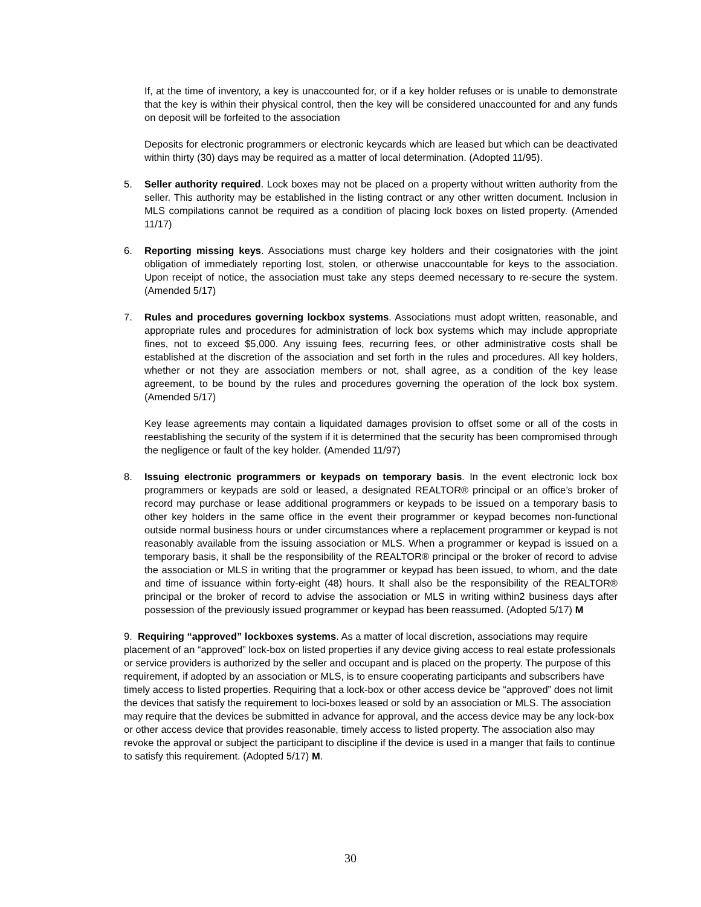If, at the time of inventory, a key is unaccounted for, or if a key holder refuses or is unable to demonstrate that the key is within their physical control, then the key will be considered unaccounted for and any funds on deposit will be forfeited to the association
Deposits for electronic programmers or electronic keycards which are leased but which can be deactivated within thirty (30) days may be required as a matter of local determination. (Adopted 11/95).
5. Seller authority required. Lock boxes may not be placed on a property without written authority from the seller. This authority may be established in the listing contract or any other written document. Inclusion in MLS compilations cannot be required as a condition of placing lock boxes on listed property. (Amended 11/17)
6. Reporting missing keys. Associations must charge key holders and their cosignatories with the joint obligation of immediately reporting lost, stolen, or otherwise unaccountable for keys to the association. Upon receipt of notice, the association must take any steps deemed necessary to re-secure the system. (Amended 5/17)
7. Rules and procedures governing lockbox systems. Associations must adopt written, reasonable, and appropriate rules and procedures for administration of lock box systems which may include appropriate fines, not to exceed $5,000. Any issuing fees, recurring fees, or other administrative costs shall be established at the discretion of the association and set forth in the rules and procedures. All key holders, whether or not they are association members or not, shall agree, as a condition of the key lease agreement, to be bound by the rules and procedures governing the operation of the lock box system. (Amended 5/17)
Key lease agreements may contain a liquidated damages provision to offset some or all of the costs in reestablishing the security of the system if it is determined that the security has been compromised through the negligence or fault of the key holder. (Amended 11/97)
8. Issuing electronic programmers or keypads on temporary basis. In the event electronic lock box programmers or keypads are sold or leased, a designated REALTOR® principal or an office’s broker of record may purchase or lease additional programmers or keypads to be issued on a temporary basis to other key holders in the same office in the event their programmer or keypad becomes non-functional outside normal business hours or under circumstances where a replacement programmer or keypad is not reasonably available from the issuing association or MLS. When a programmer or keypad is issued on a temporary basis, it shall be the responsibility of the REALTOR® principal or the broker of record to advise the association or MLS in writing that the programmer or keypad has been issued, to whom, and the date and time of issuance within forty-eight (48) hours. It shall also be the responsibility of the REALTOR® principal or the broker of record to advise the association or MLS in writing within2 business days after possession of the previously issued programmer or keypad has been reassumed. (Adopted 5/17) M
9. Requiring “approved” lockboxes systems. As a matter of local discretion, associations may require placement of an “approved” lock-box on listed properties if any device giving access to real estate professionals or service providers is authorized by the seller and occupant and is placed on the property. The purpose of this requirement, if adopted by an association or MLS, is to ensure cooperating participants and subscribers have timely access to listed properties. Requiring that a lock-box or other access device be “approved” does not limit the devices that satisfy the requirement to loci-boxes leased or sold by an association or MLS. The association may require that the devices be submitted in advance for approval, and the access device may be any lock-box or other access device that provides reasonable, timely access to listed property. The association also may revoke the approval or subject the participant to discipline if the device is used in a manger that fails to continue to satisfy this requirement. (Adopted 5/17) M.
30